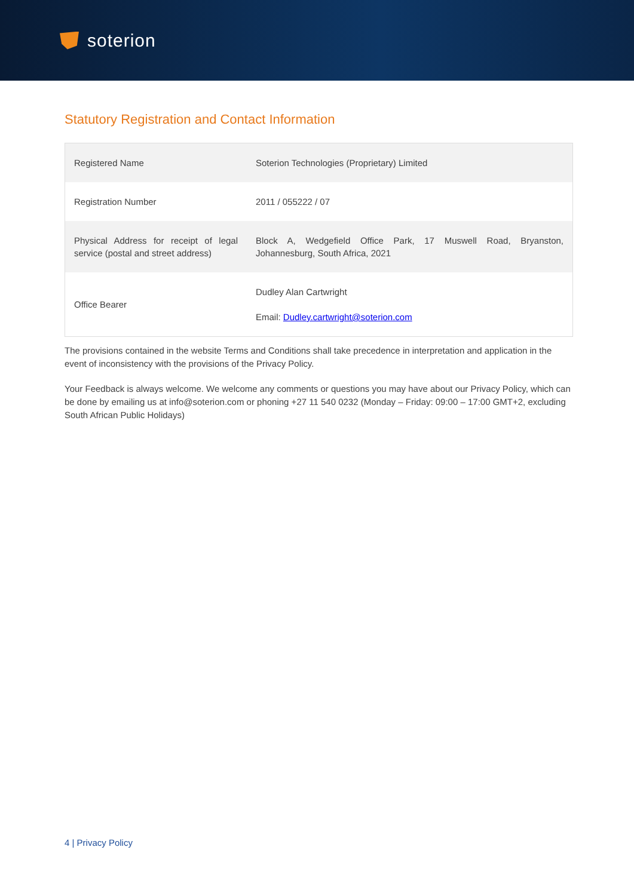soterion
Statutory Registration and Contact Information
| Registered Name | Soterion Technologies (Proprietary) Limited |
| Registration Number | 2011 / 055222 / 07 |
| Physical Address for receipt of legal service (postal and street address) | Block A, Wedgefield Office Park, 17 Muswell Road, Bryanston, Johannesburg, South Africa, 2021 |
| Office Bearer | Dudley Alan Cartwright Email: Dudley.cartwright@soterion.com |
The provisions contained in the website Terms and Conditions shall take precedence in interpretation and application in the event of inconsistency with the provisions of the Privacy Policy.
Your Feedback is always welcome. We welcome any comments or questions you may have about our Privacy Policy, which can be done by emailing us at info@soterion.com or phoning +27 11 540 0232 (Monday – Friday: 09:00 – 17:00 GMT+2, excluding South African Public Holidays)
4 | Privacy Policy